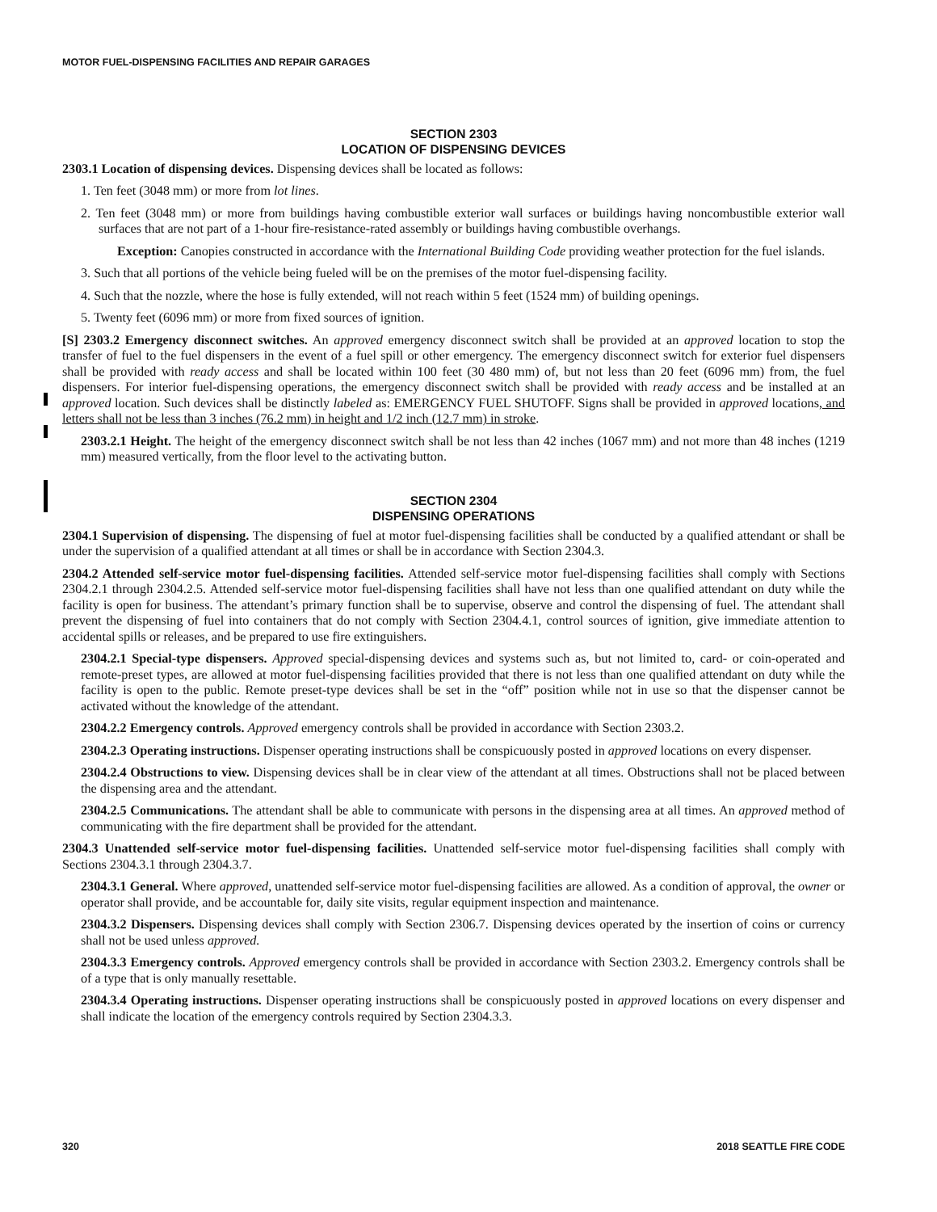MOTOR FUEL-DISPENSING FACILITIES AND REPAIR GARAGES
SECTION 2303
LOCATION OF DISPENSING DEVICES
2303.1 Location of dispensing devices. Dispensing devices shall be located as follows:
1. Ten feet (3048 mm) or more from lot lines.
2. Ten feet (3048 mm) or more from buildings having combustible exterior wall surfaces or buildings having noncombustible exterior wall surfaces that are not part of a 1-hour fire-resistance-rated assembly or buildings having combustible overhangs.
Exception: Canopies constructed in accordance with the International Building Code providing weather protection for the fuel islands.
3. Such that all portions of the vehicle being fueled will be on the premises of the motor fuel-dispensing facility.
4. Such that the nozzle, where the hose is fully extended, will not reach within 5 feet (1524 mm) of building openings.
5. Twenty feet (6096 mm) or more from fixed sources of ignition.
[S] 2303.2 Emergency disconnect switches. An approved emergency disconnect switch shall be provided at an approved location to stop the transfer of fuel to the fuel dispensers in the event of a fuel spill or other emergency. The emergency disconnect switch for exterior fuel dispensers shall be provided with ready access and shall be located within 100 feet (30 480 mm) of, but not less than 20 feet (6096 mm) from, the fuel dispensers. For interior fuel-dispensing operations, the emergency disconnect switch shall be provided with ready access and be installed at an approved location. Such devices shall be distinctly labeled as: EMERGENCY FUEL SHUTOFF. Signs shall be provided in approved locations, and letters shall not be less than 3 inches (76.2 mm) in height and 1/2 inch (12.7 mm) in stroke.
2303.2.1 Height. The height of the emergency disconnect switch shall be not less than 42 inches (1067 mm) and not more than 48 inches (1219 mm) measured vertically, from the floor level to the activating button.
SECTION 2304
DISPENSING OPERATIONS
2304.1 Supervision of dispensing. The dispensing of fuel at motor fuel-dispensing facilities shall be conducted by a qualified attendant or shall be under the supervision of a qualified attendant at all times or shall be in accordance with Section 2304.3.
2304.2 Attended self-service motor fuel-dispensing facilities. Attended self-service motor fuel-dispensing facilities shall comply with Sections 2304.2.1 through 2304.2.5. Attended self-service motor fuel-dispensing facilities shall have not less than one qualified attendant on duty while the facility is open for business. The attendant’s primary function shall be to supervise, observe and control the dispensing of fuel. The attendant shall prevent the dispensing of fuel into containers that do not comply with Section 2304.4.1, control sources of ignition, give immediate attention to accidental spills or releases, and be prepared to use fire extinguishers.
2304.2.1 Special-type dispensers. Approved special-dispensing devices and systems such as, but not limited to, card- or coin-operated and remote-preset types, are allowed at motor fuel-dispensing facilities provided that there is not less than one qualified attendant on duty while the facility is open to the public. Remote preset-type devices shall be set in the “off” position while not in use so that the dispenser cannot be activated without the knowledge of the attendant.
2304.2.2 Emergency controls. Approved emergency controls shall be provided in accordance with Section 2303.2.
2304.2.3 Operating instructions. Dispenser operating instructions shall be conspicuously posted in approved locations on every dispenser.
2304.2.4 Obstructions to view. Dispensing devices shall be in clear view of the attendant at all times. Obstructions shall not be placed between the dispensing area and the attendant.
2304.2.5 Communications. The attendant shall be able to communicate with persons in the dispensing area at all times. An approved method of communicating with the fire department shall be provided for the attendant.
2304.3 Unattended self-service motor fuel-dispensing facilities. Unattended self-service motor fuel-dispensing facilities shall comply with Sections 2304.3.1 through 2304.3.7.
2304.3.1 General. Where approved, unattended self-service motor fuel-dispensing facilities are allowed. As a condition of approval, the owner or operator shall provide, and be accountable for, daily site visits, regular equipment inspection and maintenance.
2304.3.2 Dispensers. Dispensing devices shall comply with Section 2306.7. Dispensing devices operated by the insertion of coins or currency shall not be used unless approved.
2304.3.3 Emergency controls. Approved emergency controls shall be provided in accordance with Section 2303.2. Emergency controls shall be of a type that is only manually resettable.
2304.3.4 Operating instructions. Dispenser operating instructions shall be conspicuously posted in approved locations on every dispenser and shall indicate the location of the emergency controls required by Section 2304.3.3.
320 2018 SEATTLE FIRE CODE